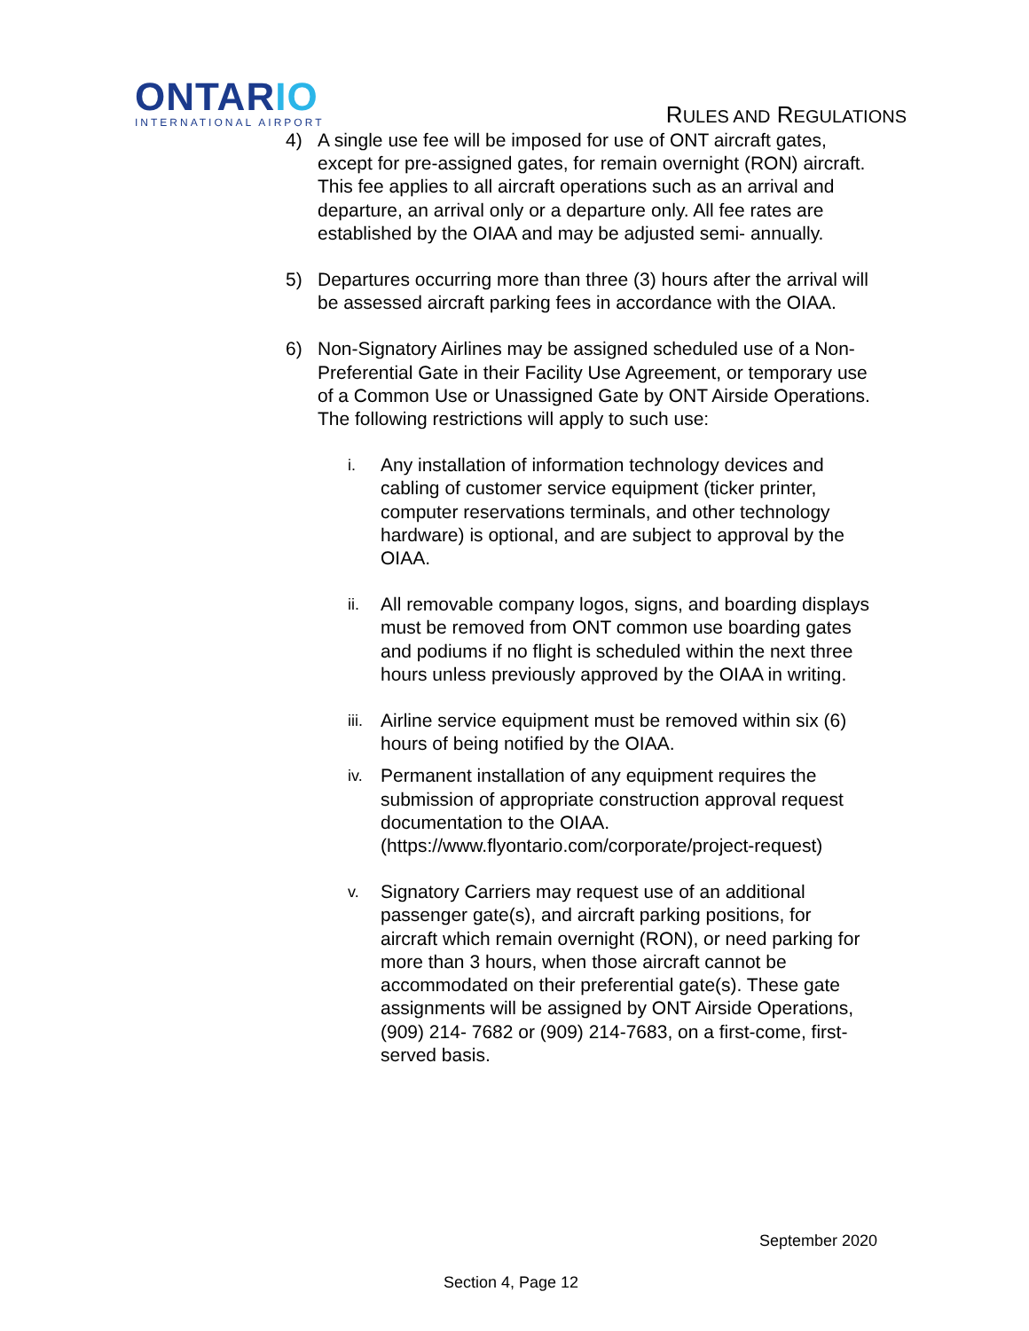ONTARIO
INTERNATIONAL AIRPORT
RULES AND REGULATIONS
4) A single use fee will be imposed for use of ONT aircraft gates, except for pre-assigned gates, for remain overnight (RON) aircraft. This fee applies to all aircraft operations such as an arrival and departure, an arrival only or a departure only. All fee rates are established by the OIAA and may be adjusted semi- annually.
5) Departures occurring more than three (3) hours after the arrival will be assessed aircraft parking fees in accordance with the OIAA.
6) Non-Signatory Airlines may be assigned scheduled use of a Non-Preferential Gate in their Facility Use Agreement, or temporary use of a Common Use or Unassigned Gate by ONT Airside Operations. The following restrictions will apply to such use:
i.
Any installation of information technology devices and cabling of customer service equipment (ticker printer, computer reservations terminals, and other technology hardware) is optional, and are subject to approval by the OIAA.
ii.
All removable company logos, signs, and boarding displays must be removed from ONT common use boarding gates and podiums if no flight is scheduled within the next three hours unless previously approved by the OIAA in writing.
iii.
Airline service equipment must be removed within six (6) hours of being notified by the OIAA.
iv.
Permanent installation of any equipment requires the submission of appropriate construction approval request documentation to the OIAA. (https://www.flyontario.com/corporate/project-request)
v.
Signatory Carriers may request use of an additional passenger gate(s), and aircraft parking positions, for aircraft which remain overnight (RON), or need parking for more than 3 hours, when those aircraft cannot be accommodated on their preferential gate(s). These gate assignments will be assigned by ONT Airside Operations, (909) 214- 7682 or (909) 214-7683, on a first-come, first-served basis.
September 2020
Section 4, Page 12